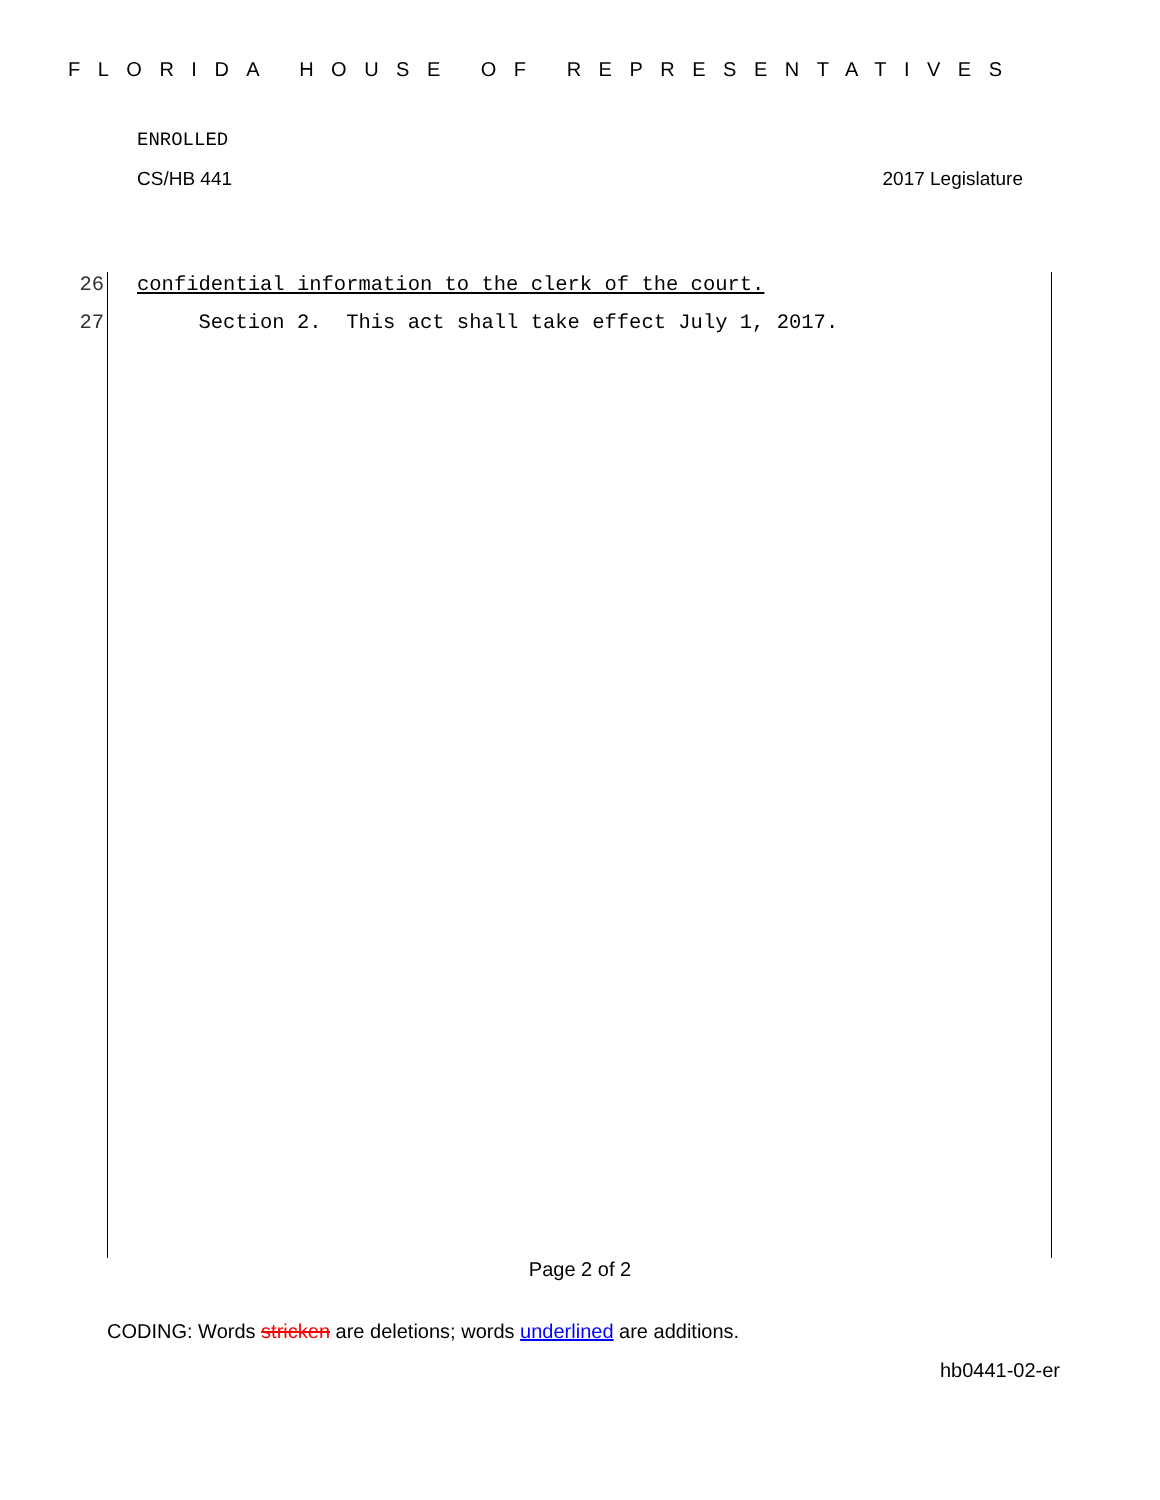FLORIDA HOUSE OF REPRESENTATIVES
ENROLLED
CS/HB 441 2017 Legislature
26 confidential information to the clerk of the court.
27 Section 2. This act shall take effect July 1, 2017.
Page 2 of 2
CODING: Words stricken are deletions; words underlined are additions.
hb0441-02-er